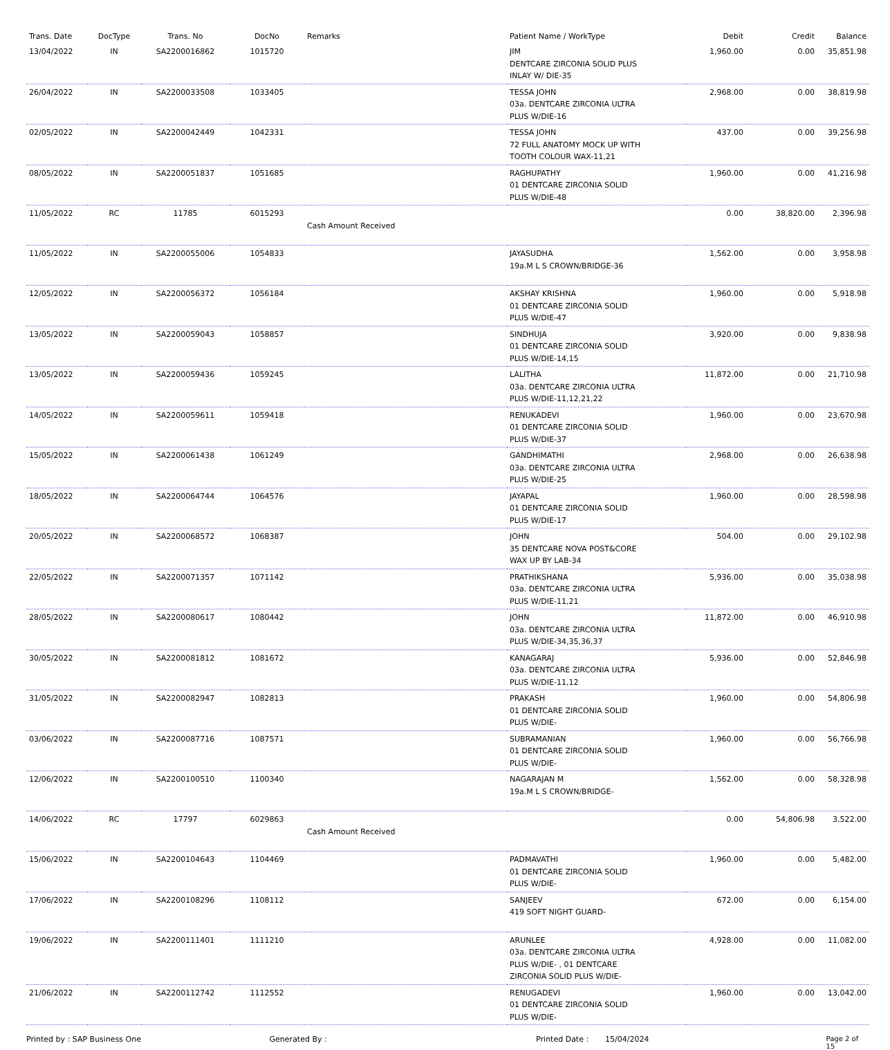| Trans. Date | DocType | Trans. No | DocNo | Remarks | Patient Name / WorkType | Debit | Credit | Balance |
| --- | --- | --- | --- | --- | --- | --- | --- | --- |
| 13/04/2022 | IN | SA2200016862 | 1015720 | | JIM DENTCARE ZIRCONIA SOLID PLUS INLAY W/ DIE-35 | 1,960.00 | 0.00 | 35,851.98 |
| 26/04/2022 | IN | SA2200033508 | 1033405 | | TESSA JOHN 03a. DENTCARE ZIRCONIA ULTRA PLUS W/DIE-16 | 2,968.00 | 0.00 | 38,819.98 |
| 02/05/2022 | IN | SA2200042449 | 1042331 | | TESSA JOHN 72 FULL ANATOMY MOCK UP WITH TOOTH COLOUR WAX-11,21 | 437.00 | 0.00 | 39,256.98 |
| 08/05/2022 | IN | SA2200051837 | 1051685 | | RAGHUPATHY 01 DENTCARE ZIRCONIA SOLID PLUS W/DIE-48 | 1,960.00 | 0.00 | 41,216.98 |
| 11/05/2022 | RC | 11785 | 6015293 | Cash Amount Received | | 0.00 | 38,820.00 | 2,396.98 |
| 11/05/2022 | IN | SA2200055006 | 1054833 | | JAYASUDHA 19a.M L S CROWN/BRIDGE-36 | 1,562.00 | 0.00 | 3,958.98 |
| 12/05/2022 | IN | SA2200056372 | 1056184 | | AKSHAY KRISHNA 01 DENTCARE ZIRCONIA SOLID PLUS W/DIE-47 | 1,960.00 | 0.00 | 5,918.98 |
| 13/05/2022 | IN | SA2200059043 | 1058857 | | SINDHUJA 01 DENTCARE ZIRCONIA SOLID PLUS W/DIE-14,15 | 3,920.00 | 0.00 | 9,838.98 |
| 13/05/2022 | IN | SA2200059436 | 1059245 | | LALITHA 03a. DENTCARE ZIRCONIA ULTRA PLUS W/DIE-11,12,21,22 | 11,872.00 | 0.00 | 21,710.98 |
| 14/05/2022 | IN | SA2200059611 | 1059418 | | RENUKADEVI 01 DENTCARE ZIRCONIA SOLID PLUS W/DIE-37 | 1,960.00 | 0.00 | 23,670.98 |
| 15/05/2022 | IN | SA2200061438 | 1061249 | | GANDHIMATHI 03a. DENTCARE ZIRCONIA ULTRA PLUS W/DIE-25 | 2,968.00 | 0.00 | 26,638.98 |
| 18/05/2022 | IN | SA2200064744 | 1064576 | | JAYAPAL 01 DENTCARE ZIRCONIA SOLID PLUS W/DIE-17 | 1,960.00 | 0.00 | 28,598.98 |
| 20/05/2022 | IN | SA2200068572 | 1068387 | | JOHN 35 DENTCARE NOVA POST&CORE WAX UP BY LAB-34 | 504.00 | 0.00 | 29,102.98 |
| 22/05/2022 | IN | SA2200071357 | 1071142 | | PRATHIKSHANA 03a. DENTCARE ZIRCONIA ULTRA PLUS W/DIE-11,21 | 5,936.00 | 0.00 | 35,038.98 |
| 28/05/2022 | IN | SA2200080617 | 1080442 | | JOHN 03a. DENTCARE ZIRCONIA ULTRA PLUS W/DIE-34,35,36,37 | 11,872.00 | 0.00 | 46,910.98 |
| 30/05/2022 | IN | SA2200081812 | 1081672 | | KANAGARAJ 03a. DENTCARE ZIRCONIA ULTRA PLUS W/DIE-11,12 | 5,936.00 | 0.00 | 52,846.98 |
| 31/05/2022 | IN | SA2200082947 | 1082813 | | PRAKASH 01 DENTCARE ZIRCONIA SOLID PLUS W/DIE- | 1,960.00 | 0.00 | 54,806.98 |
| 03/06/2022 | IN | SA2200087716 | 1087571 | | SUBRAMANIAN 01 DENTCARE ZIRCONIA SOLID PLUS W/DIE- | 1,960.00 | 0.00 | 56,766.98 |
| 12/06/2022 | IN | SA2200100510 | 1100340 | | NAGARAJAN M 19a.M L S CROWN/BRIDGE- | 1,562.00 | 0.00 | 58,328.98 |
| 14/06/2022 | RC | 17797 | 6029863 | Cash Amount Received | | 0.00 | 54,806.98 | 3,522.00 |
| 15/06/2022 | IN | SA2200104643 | 1104469 | | PADMAVATHI 01 DENTCARE ZIRCONIA SOLID PLUS W/DIE- | 1,960.00 | 0.00 | 5,482.00 |
| 17/06/2022 | IN | SA2200108296 | 1108112 | | SANJEEV 419 SOFT NIGHT GUARD- | 672.00 | 0.00 | 6,154.00 |
| 19/06/2022 | IN | SA2200111401 | 1111210 | | ARUNLEE 03a. DENTCARE ZIRCONIA ULTRA PLUS W/DIE- , 01 DENTCARE ZIRCONIA SOLID PLUS W/DIE- | 4,928.00 | 0.00 | 11,082.00 |
| 21/06/2022 | IN | SA2200112742 | 1112552 | | RENUGADEVI 01 DENTCARE ZIRCONIA SOLID PLUS W/DIE- | 1,960.00 | 0.00 | 13,042.00 |
Printed by : SAP Business One Generated By : Printed Date : 15/04/2024 Page 2 of 15